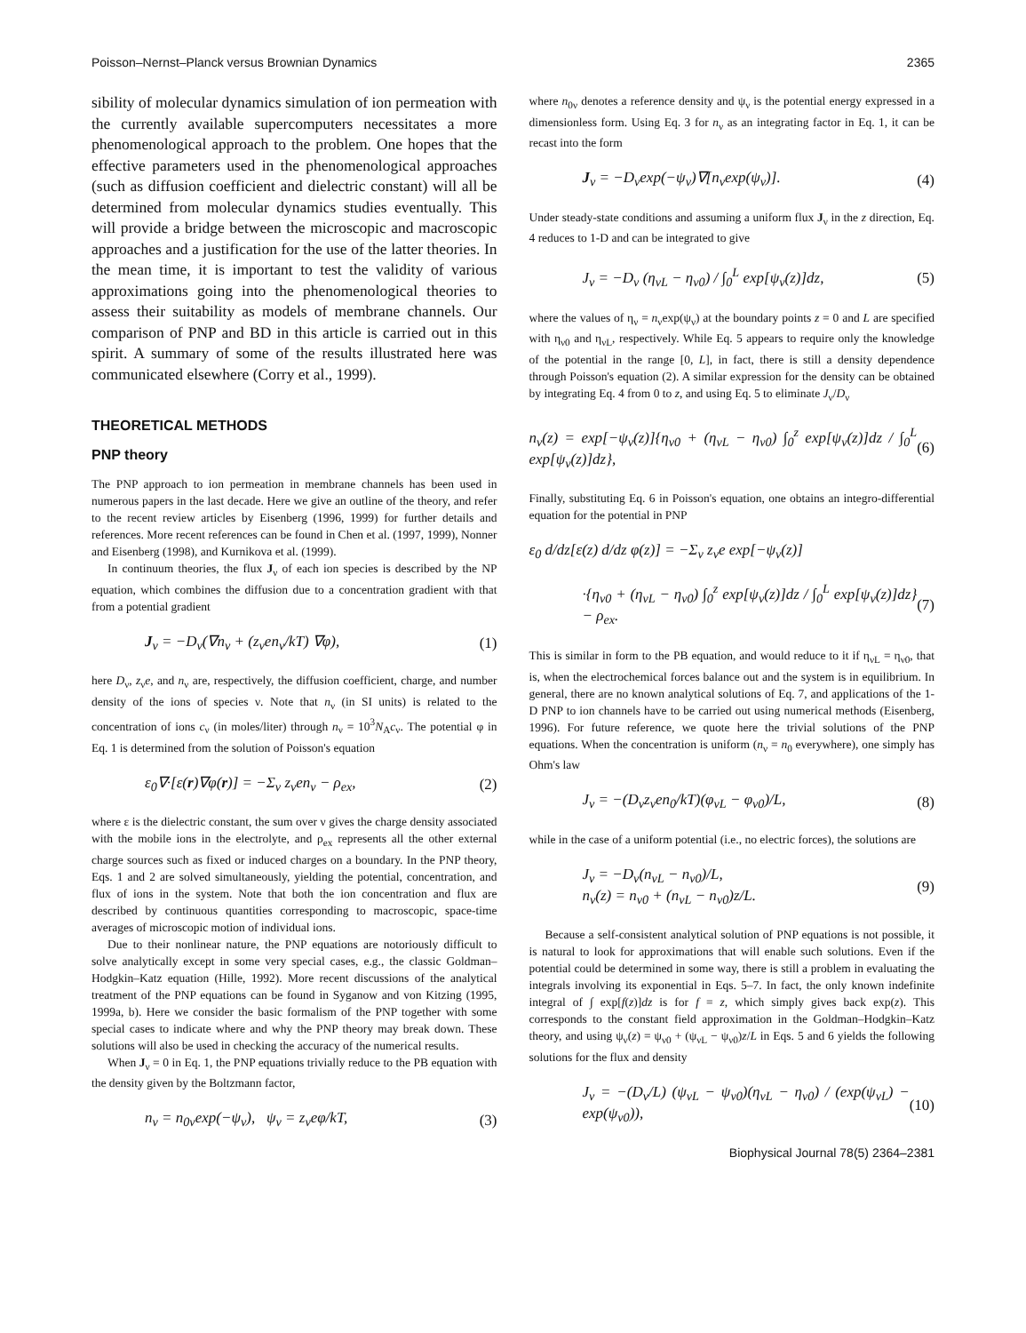Poisson–Nernst–Planck versus Brownian Dynamics 2365
sibility of molecular dynamics simulation of ion permeation with the currently available supercomputers necessitates a more phenomenological approach to the problem. One hopes that the effective parameters used in the phenomenological approaches (such as diffusion coefficient and dielectric constant) will all be determined from molecular dynamics studies eventually. This will provide a bridge between the microscopic and macroscopic approaches and a justification for the use of the latter theories. In the mean time, it is important to test the validity of various approximations going into the phenomenological theories to assess their suitability as models of membrane channels. Our comparison of PNP and BD in this article is carried out in this spirit. A summary of some of the results illustrated here was communicated elsewhere (Corry et al., 1999).
THEORETICAL METHODS
PNP theory
The PNP approach to ion permeation in membrane channels has been used in numerous papers in the last decade. Here we give an outline of the theory, and refer to the recent review articles by Eisenberg (1996, 1999) for further details and references. More recent references can be found in Chen et al. (1997, 1999), Nonner and Eisenberg (1998), and Kurnikova et al. (1999).
In continuum theories, the flux J<sub>ν</sub> of each ion species is described by the NP equation, which combines the diffusion due to a concentration gradient with that from a potential gradient
J<sub>ν</sub> = −D<sub>ν</sub>(∇n<sub>ν</sub> + (z<sub>ν</sub>en<sub>ν</sub>/kT) ∇φ), (1)
here D<sub>ν</sub>, z<sub>ν</sub>e, and n<sub>ν</sub> are, respectively, the diffusion coefficient, charge, and number density of the ions of species ν. Note that n<sub>ν</sub> (in SI units) is related to the concentration of ions c<sub>ν</sub> (in moles/liter) through n<sub>ν</sub> = 10<sup>3</sup>N<sub>A</sub>c<sub>ν</sub>. The potential φ in Eq. 1 is determined from the solution of Poisson's equation
ε<sub>0</sub>∇·[ε(r)∇φ(r)] = −Σ<sub>ν</sub> z<sub>ν</sub>en<sub>ν</sub> − ρ<sub>ex</sub>, (2)
where ε is the dielectric constant, the sum over ν gives the charge density associated with the mobile ions in the electrolyte, and ρ<sub>ex</sub> represents all the other external charge sources such as fixed or induced charges on a boundary. In the PNP theory, Eqs. 1 and 2 are solved simultaneously, yielding the potential, concentration, and flux of ions in the system. Note that both the ion concentration and flux are described by continuous quantities corresponding to macroscopic, space-time averages of microscopic motion of individual ions.
Due to their nonlinear nature, the PNP equations are notoriously difficult to solve analytically except in some very special cases, e.g., the classic Goldman–Hodgkin–Katz equation (Hille, 1992). More recent discussions of the analytical treatment of the PNP equations can be found in Syganow and von Kitzing (1995, 1999a, b). Here we consider the basic formalism of the PNP together with some special cases to indicate where and why the PNP theory may break down. These solutions will also be used in checking the accuracy of the numerical results.
When J<sub>ν</sub> = 0 in Eq. 1, the PNP equations trivially reduce to the PB equation with the density given by the Boltzmann factor,
n<sub>ν</sub> = n<sub>0ν</sub>exp(−ψ<sub>ν</sub>), ψ<sub>ν</sub> = z<sub>ν</sub>eφ/kT, (3)
where n<sub>0ν</sub> denotes a reference density and ψ<sub>ν</sub> is the potential energy expressed in a dimensionless form. Using Eq. 3 for n<sub>ν</sub> as an integrating factor in Eq. 1, it can be recast into the form
J<sub>ν</sub> = −D<sub>ν</sub>exp(−ψ<sub>ν</sub>)∇[n<sub>ν</sub>exp(ψ<sub>ν</sub>)]. (4)
Under steady-state conditions and assuming a uniform flux J<sub>ν</sub> in the z direction, Eq. 4 reduces to 1-D and can be integrated to give
J<sub>ν</sub> = −D<sub>ν</sub> (η<sub>νL</sub> − η<sub>ν0</sub>) / ∫<sub>0</sub><sup>L</sup> exp[ψ<sub>ν</sub>(z)]dz, (5)
where the values of η<sub>ν</sub> = n<sub>ν</sub>exp(ψ<sub>ν</sub>) at the boundary points z = 0 and L are specified with η<sub>ν0</sub> and η<sub>νL</sub>, respectively. While Eq. 5 appears to require only the knowledge of the potential in the range [0, L], in fact, there is still a density dependence through Poisson's equation (2). A similar expression for the density can be obtained by integrating Eq. 4 from 0 to z, and using Eq. 5 to eliminate J<sub>ν</sub>/D<sub>ν</sub>
n<sub>ν</sub>(z) = exp[−ψ<sub>ν</sub>(z)]{η<sub>ν0</sub> + (η<sub>νL</sub> − η<sub>ν0</sub>) ∫<sub>0</sub><sup>z</sup> exp[ψ<sub>ν</sub>(z)]dz / ∫<sub>0</sub><sup>L</sup> exp[ψ<sub>ν</sub>(z)]dz}, (6)
Finally, substituting Eq. 6 in Poisson's equation, one obtains an integro-differential equation for the potential in PNP
ε<sub>0</sub> d/dz[ε(z) d/dz φ(z)] = −Σ<sub>ν</sub> z<sub>ν</sub>e exp[−ψ<sub>ν</sub>(z)]
·{η<sub>ν0</sub> + (η<sub>νL</sub> − η<sub>ν0</sub>) ∫<sub>0</sub><sup>z</sup> exp[ψ<sub>ν</sub>(z)]dz / ∫<sub>0</sub><sup>L</sup> exp[ψ<sub>ν</sub>(z)]dz} − ρ<sub>ex</sub>. (7)
This is similar in form to the PB equation, and would reduce to it if η<sub>νL</sub> = η<sub>ν0</sub>, that is, when the electrochemical forces balance out and the system is in equilibrium. In general, there are no known analytical solutions of Eq. 7, and applications of the 1-D PNP to ion channels have to be carried out using numerical methods (Eisenberg, 1996). For future reference, we quote here the trivial solutions of the PNP equations. When the concentration is uniform (n<sub>ν</sub> = n<sub>0</sub> everywhere), one simply has Ohm's law
J<sub>ν</sub> = −(D<sub>ν</sub>z<sub>ν</sub>en<sub>0</sub>/kT)(φ<sub>νL</sub> − φ<sub>ν0</sub>)/L, (8)
while in the case of a uniform potential (i.e., no electric forces), the solutions are
J<sub>ν</sub> = −D<sub>ν</sub>(n<sub>νL</sub> − n<sub>ν0</sub>)/L,
n<sub>ν</sub>(z) = n<sub>ν0</sub> + (n<sub>νL</sub> − n<sub>ν0</sub>)z/L. (9)
Because a self-consistent analytical solution of PNP equations is not possible, it is natural to look for approximations that will enable such solutions. Even if the potential could be determined in some way, there is still a problem in evaluating the integrals involving its exponential in Eqs. 5–7. In fact, the only known indefinite integral of ∫ exp[f(z)]dz is for f = z, which simply gives back exp(z). This corresponds to the constant field approximation in the Goldman–Hodgkin–Katz theory, and using ψ<sub>ν</sub>(z) = ψ<sub>ν0</sub> + (ψ<sub>νL</sub> − ψ<sub>ν0</sub>)z/L in Eqs. 5 and 6 yields the following solutions for the flux and density
J<sub>ν</sub> = −(D<sub>ν</sub>/L) (ψ<sub>νL</sub> − ψ<sub>ν0</sub>)(η<sub>νL</sub> − η<sub>ν0</sub>) / (exp(ψ<sub>νL</sub>) − exp(ψ<sub>ν0</sub>)), (10)
Biophysical Journal 78(5) 2364–2381